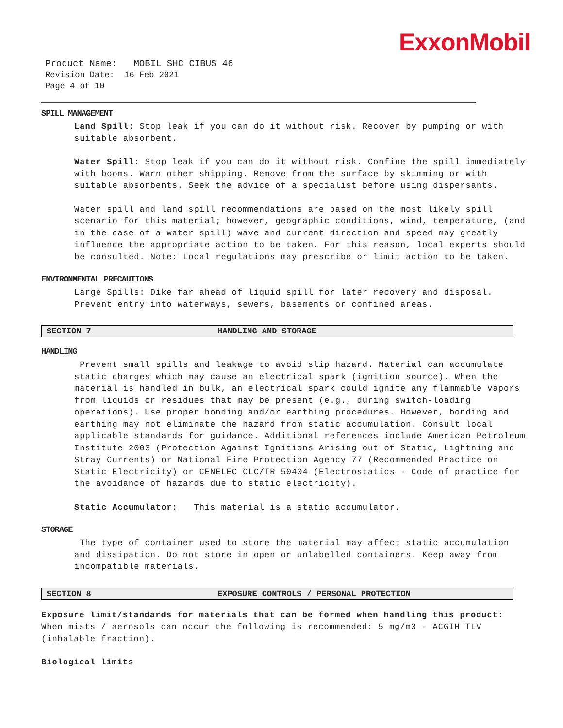ExxonMobil
Product Name: MOBIL SHC CIBUS 46
Revision Date: 16 Feb 2021
Page 4 of 10
SPILL MANAGEMENT
Land Spill: Stop leak if you can do it without risk. Recover by pumping or with suitable absorbent.
Water Spill: Stop leak if you can do it without risk. Confine the spill immediately with booms. Warn other shipping. Remove from the surface by skimming or with suitable absorbents. Seek the advice of a specialist before using dispersants.
Water spill and land spill recommendations are based on the most likely spill scenario for this material; however, geographic conditions, wind, temperature, (and in the case of a water spill) wave and current direction and speed may greatly influence the appropriate action to be taken. For this reason, local experts should be consulted. Note: Local regulations may prescribe or limit action to be taken.
ENVIRONMENTAL PRECAUTIONS
Large Spills: Dike far ahead of liquid spill for later recovery and disposal. Prevent entry into waterways, sewers, basements or confined areas.
SECTION 7 HANDLING AND STORAGE
HANDLING
Prevent small spills and leakage to avoid slip hazard. Material can accumulate static charges which may cause an electrical spark (ignition source). When the material is handled in bulk, an electrical spark could ignite any flammable vapors from liquids or residues that may be present (e.g., during switch-loading operations). Use proper bonding and/or earthing procedures. However, bonding and earthing may not eliminate the hazard from static accumulation. Consult local applicable standards for guidance. Additional references include American Petroleum Institute 2003 (Protection Against Ignitions Arising out of Static, Lightning and Stray Currents) or National Fire Protection Agency 77 (Recommended Practice on Static Electricity) or CENELEC CLC/TR 50404 (Electrostatics - Code of practice for the avoidance of hazards due to static electricity).
Static Accumulator: This material is a static accumulator.
STORAGE
The type of container used to store the material may affect static accumulation and dissipation. Do not store in open or unlabelled containers. Keep away from incompatible materials.
SECTION 8 EXPOSURE CONTROLS / PERSONAL PROTECTION
Exposure limit/standards for materials that can be formed when handling this product: When mists / aerosols can occur the following is recommended: 5 mg/m3 - ACGIH TLV (inhalable fraction).
Biological limits